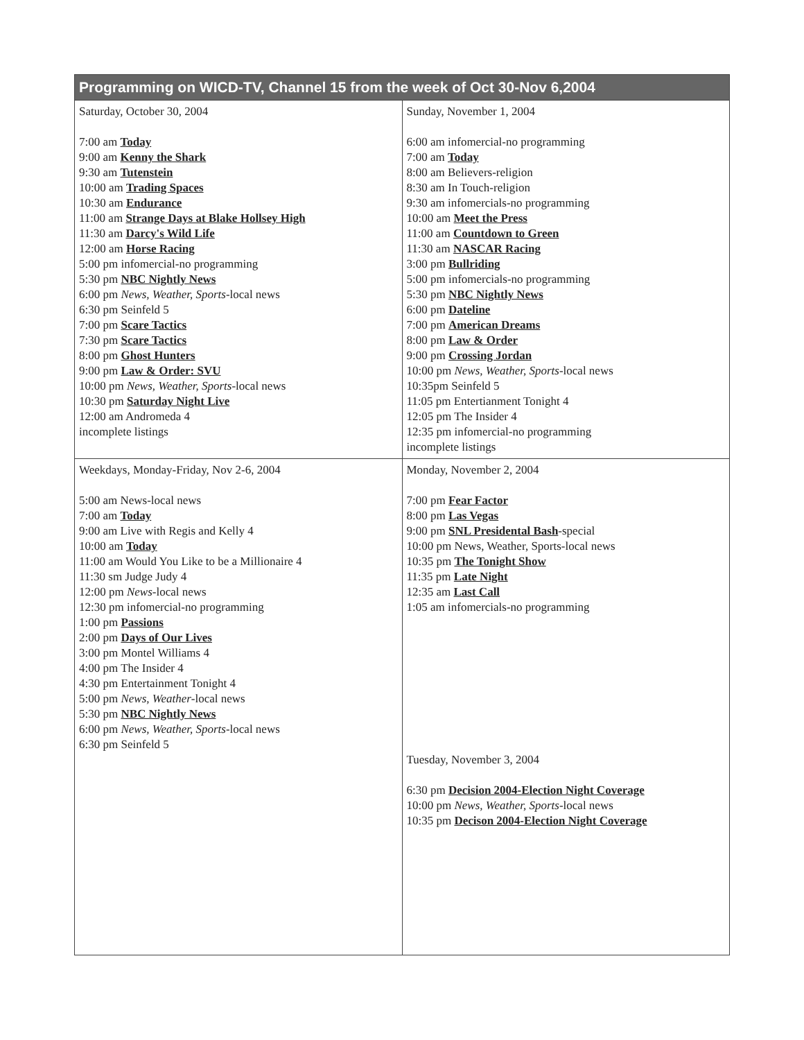| Programming on WICD-TV, Channel 15 from the week of Oct 30-Nov 6,2004 | |
| --- | --- |
| Saturday, October 30, 2004 7:00 am Today 9:00 am Kenny the Shark 9:30 am Tutenstein 10:00 am Trading Spaces 10:30 am Endurance 11:00 am Strange Days at Blake Hollsey High 11:30 am Darcy's Wild Life 12:00 am Horse Racing 5:00 pm infomercial-no programming 5:30 pm NBC Nightly News 6:00 pm News, Weather, Sports -local news 6:30 pm Seinfeld 5 7:00 pm Scare Tactics 7:30 pm Scare Tactics 8:00 pm Ghost Hunters 9:00 pm Law & Order: SVU 10:00 pm News, Weather, Sports -local news 10:30 pm Saturday Night Live 12:00 am Andromeda 4 incomplete listings | Sunday, November 1, 2004 6:00 am infomercial-no programming 7:00 am Today 8:00 am Believers-religion 8:30 am In Touch-religion 9:30 am infomercials-no programming 10:00 am Meet the Press 11:00 am Countdown to Green 11:30 am NASCAR Racing 3:00 pm Bullriding 5:00 pm infomercials-no programming 5:30 pm NBC Nightly News 6:00 pm Dateline 7:00 pm American Dreams 8:00 pm Law & Order 9:00 pm Crossing Jordan 10:00 pm News, Weather, Sports -local news 10:35pm Seinfeld 5 11:05 pm Entertianment Tonight 4 12:05 pm The Insider 4 12:35 pm infomercial-no programming incomplete listings |
| Weekdays, Monday-Friday, Nov 2-6, 2004 5:00 am News-local news 7:00 am Today 9:00 am Live with Regis and Kelly 4 10:00 am Today 11:00 am Would You Like to be a Millionaire 4 11:30 sm Judge Judy 4 12:00 pm News -local news 12:30 pm infomercial-no programming 1:00 pm Passions 2:00 pm Days of Our Lives 3:00 pm Montel Williams 4 4:00 pm The Insider 4 4:30 pm Entertainment Tonight 4 5:00 pm News, Weather -local news 5:30 pm NBC Nightly News 6:00 pm News, Weather, Sports -local news 6:30 pm Seinfeld 5 | Monday, November 2, 2004 7:00 pm Fear Factor 8:00 pm Las Vegas 9:00 pm SNL Presidental Bash -special 10:00 pm News, Weather, Sports-local news 10:35 pm The Tonight Show 11:35 pm Late Night 12:35 am Last Call 1:05 am infomercials-no programming Tuesday, November 3, 2004 6:30 pm Decision 2004-Election Night Coverage 10:00 pm News, Weather, Sports -local news 10:35 pm Decison 2004-Election Night Coverage |